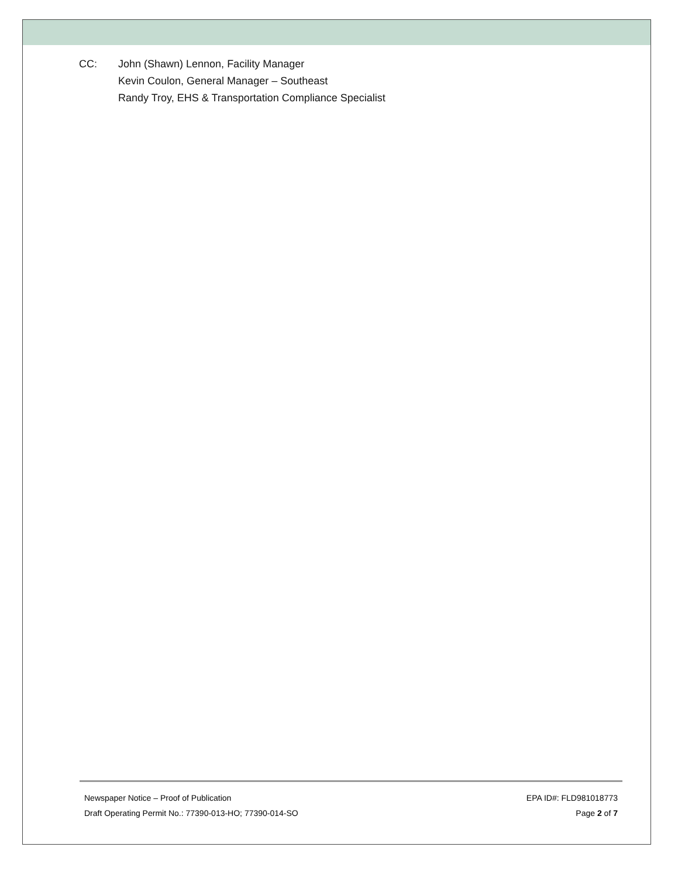CC: John (Shawn) Lennon, Facility Manager
Kevin Coulon, General Manager – Southeast
Randy Troy, EHS & Transportation Compliance Specialist
Newspaper Notice – Proof of Publication EPA ID#: FLD981018773
Draft Operating Permit No.: 77390-013-HO; 77390-014-SO Page 2 of 7